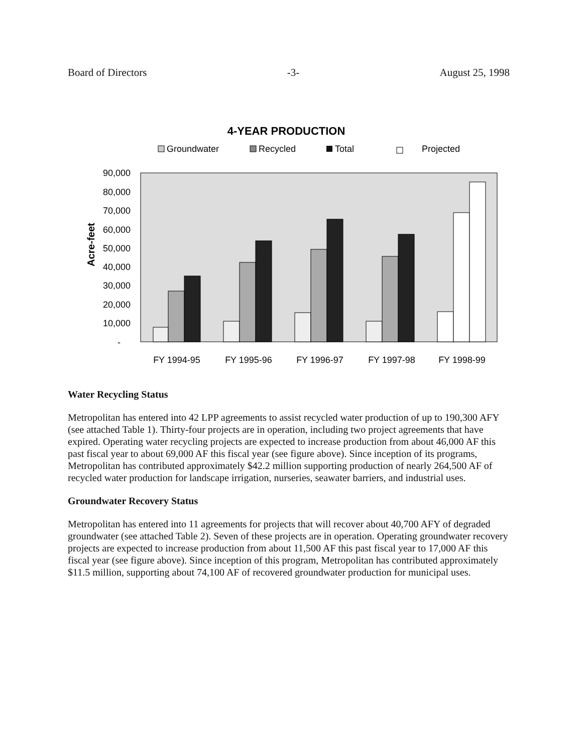Board of Directors -3- August 25, 1998
4-YEAR PRODUCTION
Groundwater
Recycled
Total
Projected
Acre-feet
90,000
80,000
70,000
60,000
50,000
40,000
30,000
20,000
10,000
-
FY 1994-95
FY 1995-96
FY 1996-97
FY 1997-98
FY 1998-99
Water Recycling Status
Metropolitan has entered into 42 LPP agreements to assist recycled water production of up to 190,300 AFY (see attached Table 1). Thirty-four projects are in operation, including two project agreements that have expired. Operating water recycling projects are expected to increase production from about 46,000 AF this past fiscal year to about 69,000 AF this fiscal year (see figure above). Since inception of its programs, Metropolitan has contributed approximately $42.2 million supporting production of nearly 264,500 AF of recycled water production for landscape irrigation, nurseries, seawater barriers, and industrial uses.
Groundwater Recovery Status
Metropolitan has entered into 11 agreements for projects that will recover about 40,700 AFY of degraded groundwater (see attached Table 2). Seven of these projects are in operation. Operating groundwater recovery projects are expected to increase production from about 11,500 AF this past fiscal year to 17,000 AF this fiscal year (see figure above). Since inception of this program, Metropolitan has contributed approximately $11.5 million, supporting about 74,100 AF of recovered groundwater production for municipal uses.